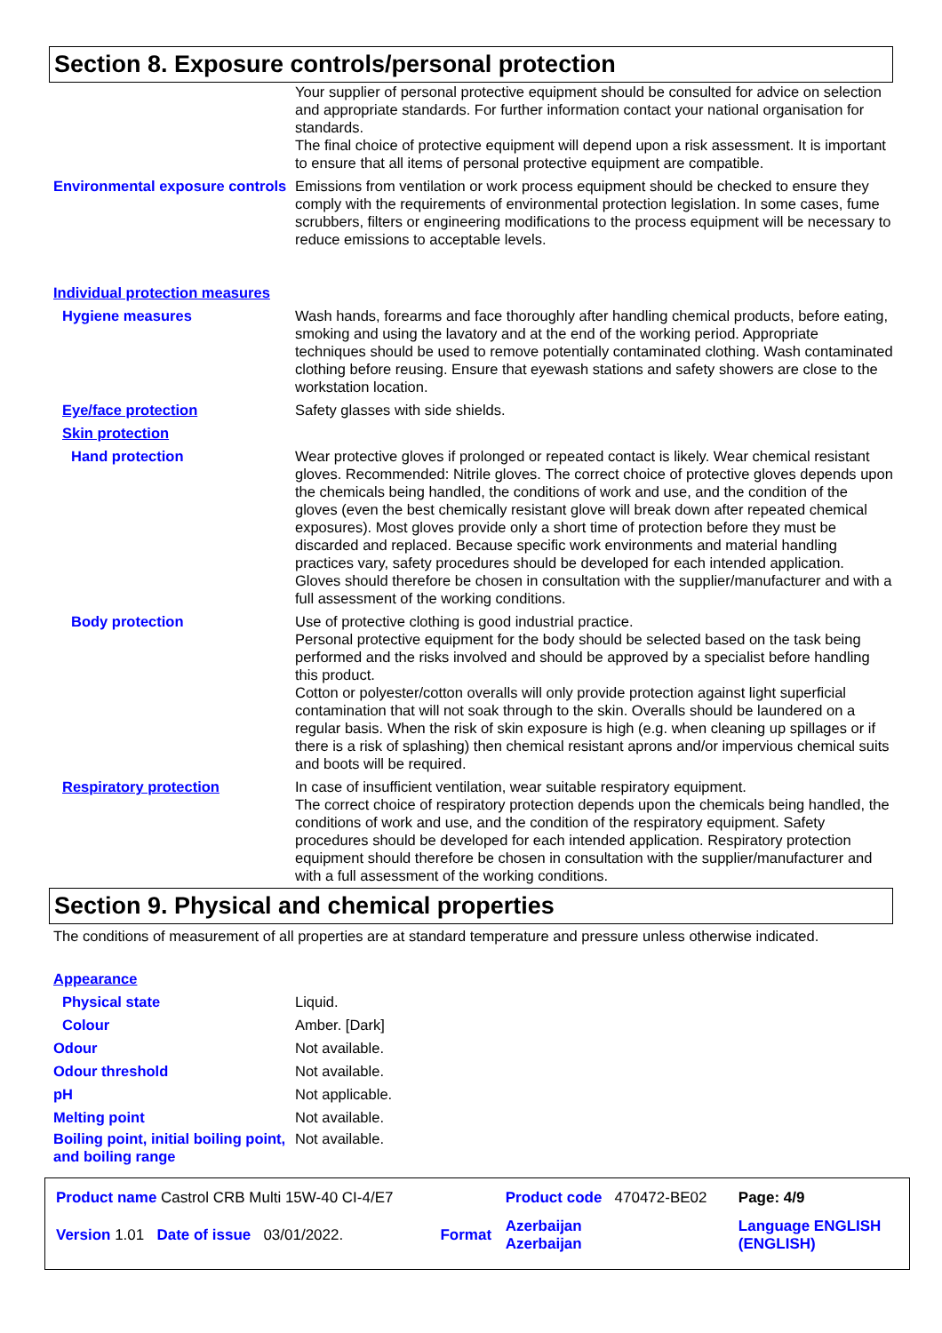Section 8. Exposure controls/personal protection
Your supplier of personal protective equipment should be consulted for advice on selection and appropriate standards. For further information contact your national organisation for standards.
The final choice of protective equipment will depend upon a risk assessment. It is important to ensure that all items of personal protective equipment are compatible.
Environmental exposure controls
Emissions from ventilation or work process equipment should be checked to ensure they comply with the requirements of environmental protection legislation. In some cases, fume scrubbers, filters or engineering modifications to the process equipment will be necessary to reduce emissions to acceptable levels.
Individual protection measures
Hygiene measures Wash hands, forearms and face thoroughly after handling chemical products, before eating, smoking and using the lavatory and at the end of the working period. Appropriate techniques should be used to remove potentially contaminated clothing. Wash contaminated clothing before reusing. Ensure that eyewash stations and safety showers are close to the workstation location.
Eye/face protection Safety glasses with side shields.
Skin protection
Hand protection Wear protective gloves if prolonged or repeated contact is likely. Wear chemical resistant gloves. Recommended: Nitrile gloves. The correct choice of protective gloves depends upon the chemicals being handled, the conditions of work and use, and the condition of the gloves (even the best chemically resistant glove will break down after repeated chemical exposures). Most gloves provide only a short time of protection before they must be discarded and replaced. Because specific work environments and material handling practices vary, safety procedures should be developed for each intended application. Gloves should therefore be chosen in consultation with the supplier/manufacturer and with a full assessment of the working conditions.
Body protection Use of protective clothing is good industrial practice.
Personal protective equipment for the body should be selected based on the task being performed and the risks involved and should be approved by a specialist before handling this product.
Cotton or polyester/cotton overalls will only provide protection against light superficial contamination that will not soak through to the skin. Overalls should be laundered on a regular basis. When the risk of skin exposure is high (e.g. when cleaning up spillages or if there is a risk of splashing) then chemical resistant aprons and/or impervious chemical suits and boots will be required.
Respiratory protection In case of insufficient ventilation, wear suitable respiratory equipment.
The correct choice of respiratory protection depends upon the chemicals being handled, the conditions of work and use, and the condition of the respiratory equipment. Safety procedures should be developed for each intended application. Respiratory protection equipment should therefore be chosen in consultation with the supplier/manufacturer and with a full assessment of the working conditions.
Section 9. Physical and chemical properties
The conditions of measurement of all properties are at standard temperature and pressure unless otherwise indicated.
Appearance
Physical state Liquid.
Colour Amber. [Dark]
Odour Not available.
Odour threshold Not available.
pH Not applicable.
Melting point Not available.
Boiling point, initial boiling point, and boiling range
Not available.
| Product name Castrol CRB Multi 15W-40 CI-4/E7 | | Product code 470472-BE02 | Page: 4/9 |
| Version 1.01 Date of issue 03/01/2022. | Format | Azerbaijan Azerbaijan | Language ENGLISH (ENGLISH) |